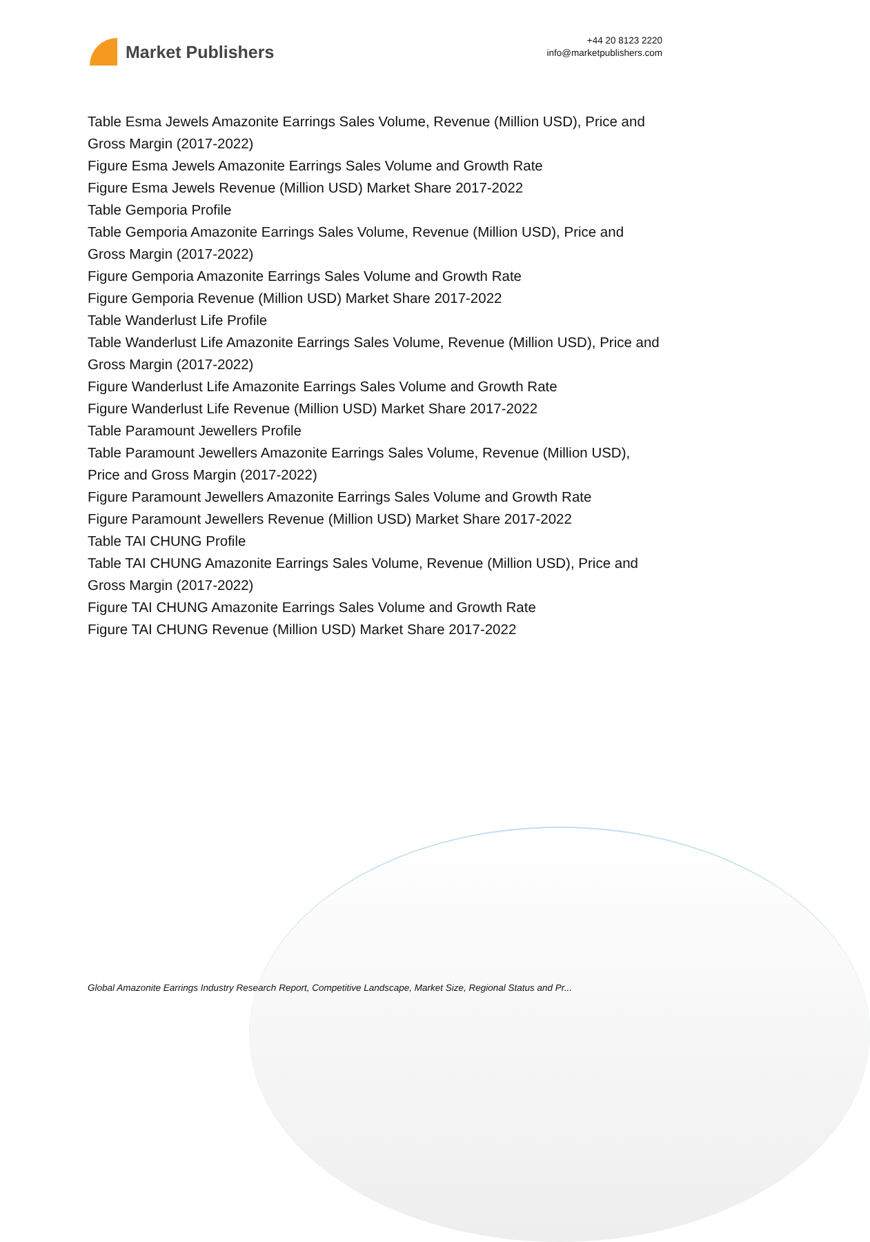Market Publishers
+44 20 8123 2220
info@marketpublishers.com
Table Esma Jewels Amazonite Earrings Sales Volume, Revenue (Million USD), Price and Gross Margin (2017-2022)
Figure Esma Jewels Amazonite Earrings Sales Volume and Growth Rate
Figure Esma Jewels Revenue (Million USD) Market Share 2017-2022
Table Gemporia Profile
Table Gemporia Amazonite Earrings Sales Volume, Revenue (Million USD), Price and Gross Margin (2017-2022)
Figure Gemporia Amazonite Earrings Sales Volume and Growth Rate
Figure Gemporia Revenue (Million USD) Market Share 2017-2022
Table Wanderlust Life Profile
Table Wanderlust Life Amazonite Earrings Sales Volume, Revenue (Million USD), Price and Gross Margin (2017-2022)
Figure Wanderlust Life Amazonite Earrings Sales Volume and Growth Rate
Figure Wanderlust Life Revenue (Million USD) Market Share 2017-2022
Table Paramount Jewellers Profile
Table Paramount Jewellers Amazonite Earrings Sales Volume, Revenue (Million USD), Price and Gross Margin (2017-2022)
Figure Paramount Jewellers Amazonite Earrings Sales Volume and Growth Rate
Figure Paramount Jewellers Revenue (Million USD) Market Share 2017-2022
Table TAI CHUNG Profile
Table TAI CHUNG Amazonite Earrings Sales Volume, Revenue (Million USD), Price and Gross Margin (2017-2022)
Figure TAI CHUNG Amazonite Earrings Sales Volume and Growth Rate
Figure TAI CHUNG Revenue (Million USD) Market Share 2017-2022
Global Amazonite Earrings Industry Research Report, Competitive Landscape, Market Size, Regional Status and Pr...